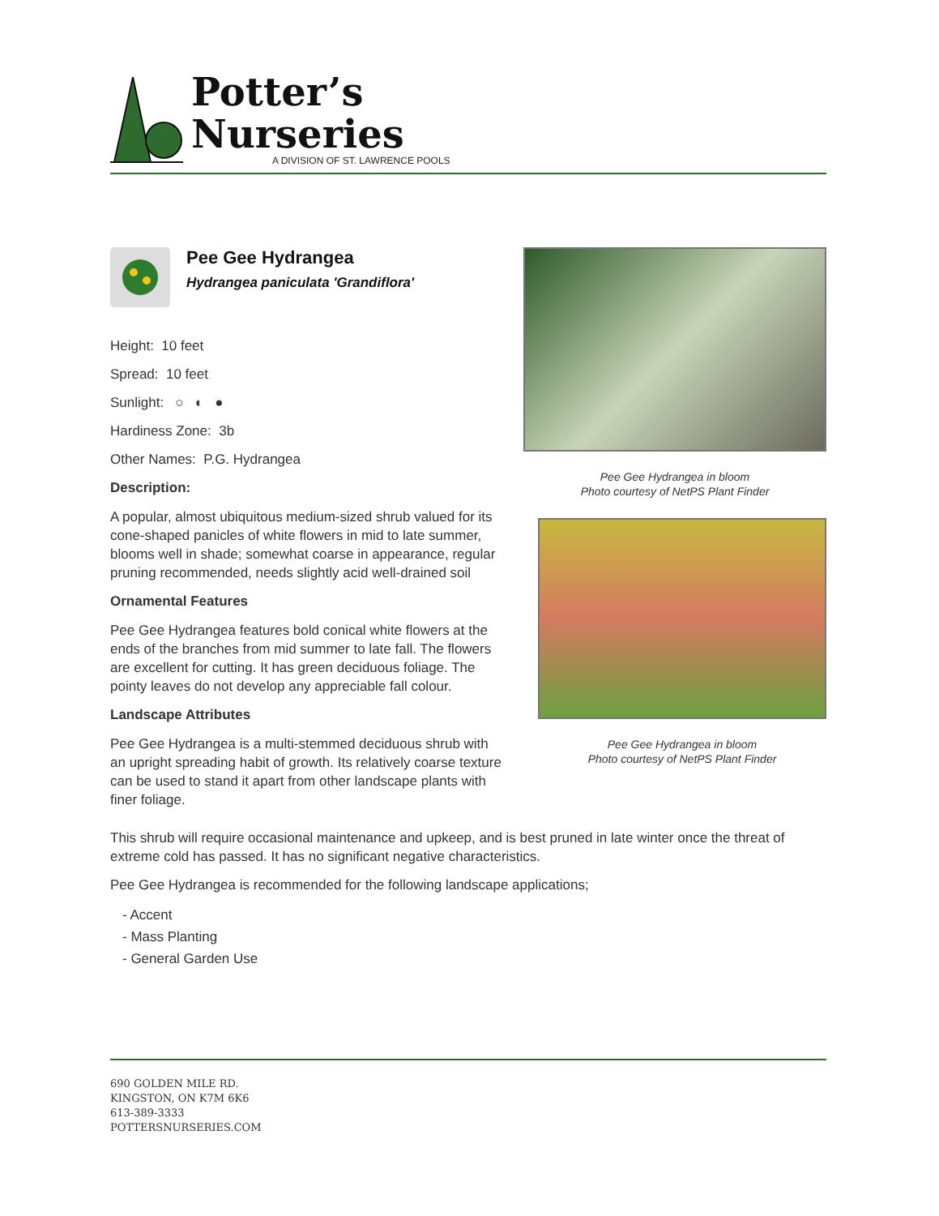Potter’s
Nurseries
A DIVISION OF ST. LAWRENCE POOLS
Pee Gee Hydrangea
Hydrangea paniculata 'Grandiflora'
Height: 10 feet
Spread: 10 feet
Sunlight: ○ ◐ ●
Hardiness Zone: 3b
Other Names: P.G. Hydrangea
Description:
A popular, almost ubiquitous medium-sized shrub valued for its cone-shaped panicles of white flowers in mid to late summer, blooms well in shade; somewhat coarse in appearance, regular pruning recommended, needs slightly acid well-drained soil
Ornamental Features
Pee Gee Hydrangea features bold conical white flowers at the ends of the branches from mid summer to late fall. The flowers are excellent for cutting. It has green deciduous foliage. The pointy leaves do not develop any appreciable fall colour.
Landscape Attributes
Pee Gee Hydrangea is a multi-stemmed deciduous shrub with an upright spreading habit of growth. Its relatively coarse texture can be used to stand it apart from other landscape plants with finer foliage.
Pee Gee Hydrangea in bloom
Photo courtesy of NetPS Plant Finder
Pee Gee Hydrangea in bloom
Photo courtesy of NetPS Plant Finder
This shrub will require occasional maintenance and upkeep, and is best pruned in late winter once the threat of extreme cold has passed. It has no significant negative characteristics.
Pee Gee Hydrangea is recommended for the following landscape applications;
- Accent
- Mass Planting
- General Garden Use
690 GOLDEN MILE RD.
KINGSTON, ON K7M 6K6
613-389-3333
POTTERSNURSERIES.COM